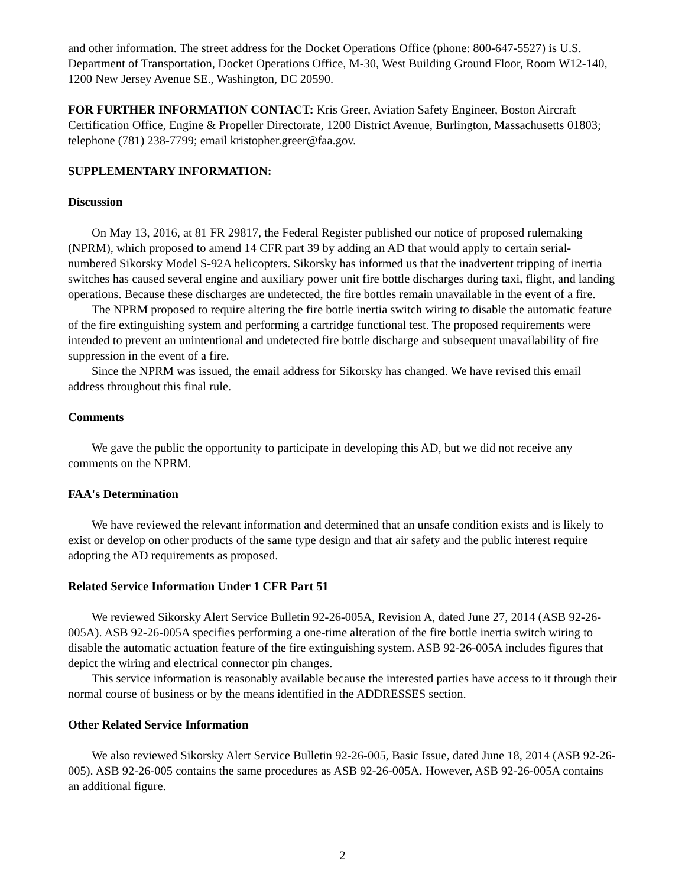and other information. The street address for the Docket Operations Office (phone: 800-647-5527) is U.S. Department of Transportation, Docket Operations Office, M-30, West Building Ground Floor, Room W12-140, 1200 New Jersey Avenue SE., Washington, DC 20590.
FOR FURTHER INFORMATION CONTACT: Kris Greer, Aviation Safety Engineer, Boston Aircraft Certification Office, Engine & Propeller Directorate, 1200 District Avenue, Burlington, Massachusetts 01803; telephone (781) 238-7799; email kristopher.greer@faa.gov.
SUPPLEMENTARY INFORMATION:
Discussion
On May 13, 2016, at 81 FR 29817, the Federal Register published our notice of proposed rulemaking (NPRM), which proposed to amend 14 CFR part 39 by adding an AD that would apply to certain serial-numbered Sikorsky Model S-92A helicopters. Sikorsky has informed us that the inadvertent tripping of inertia switches has caused several engine and auxiliary power unit fire bottle discharges during taxi, flight, and landing operations. Because these discharges are undetected, the fire bottles remain unavailable in the event of a fire.
The NPRM proposed to require altering the fire bottle inertia switch wiring to disable the automatic feature of the fire extinguishing system and performing a cartridge functional test. The proposed requirements were intended to prevent an unintentional and undetected fire bottle discharge and subsequent unavailability of fire suppression in the event of a fire.
Since the NPRM was issued, the email address for Sikorsky has changed. We have revised this email address throughout this final rule.
Comments
We gave the public the opportunity to participate in developing this AD, but we did not receive any comments on the NPRM.
FAA's Determination
We have reviewed the relevant information and determined that an unsafe condition exists and is likely to exist or develop on other products of the same type design and that air safety and the public interest require adopting the AD requirements as proposed.
Related Service Information Under 1 CFR Part 51
We reviewed Sikorsky Alert Service Bulletin 92-26-005A, Revision A, dated June 27, 2014 (ASB 92-26-005A). ASB 92-26-005A specifies performing a one-time alteration of the fire bottle inertia switch wiring to disable the automatic actuation feature of the fire extinguishing system. ASB 92-26-005A includes figures that depict the wiring and electrical connector pin changes.
This service information is reasonably available because the interested parties have access to it through their normal course of business or by the means identified in the ADDRESSES section.
Other Related Service Information
We also reviewed Sikorsky Alert Service Bulletin 92-26-005, Basic Issue, dated June 18, 2014 (ASB 92-26-005). ASB 92-26-005 contains the same procedures as ASB 92-26-005A. However, ASB 92-26-005A contains an additional figure.
2